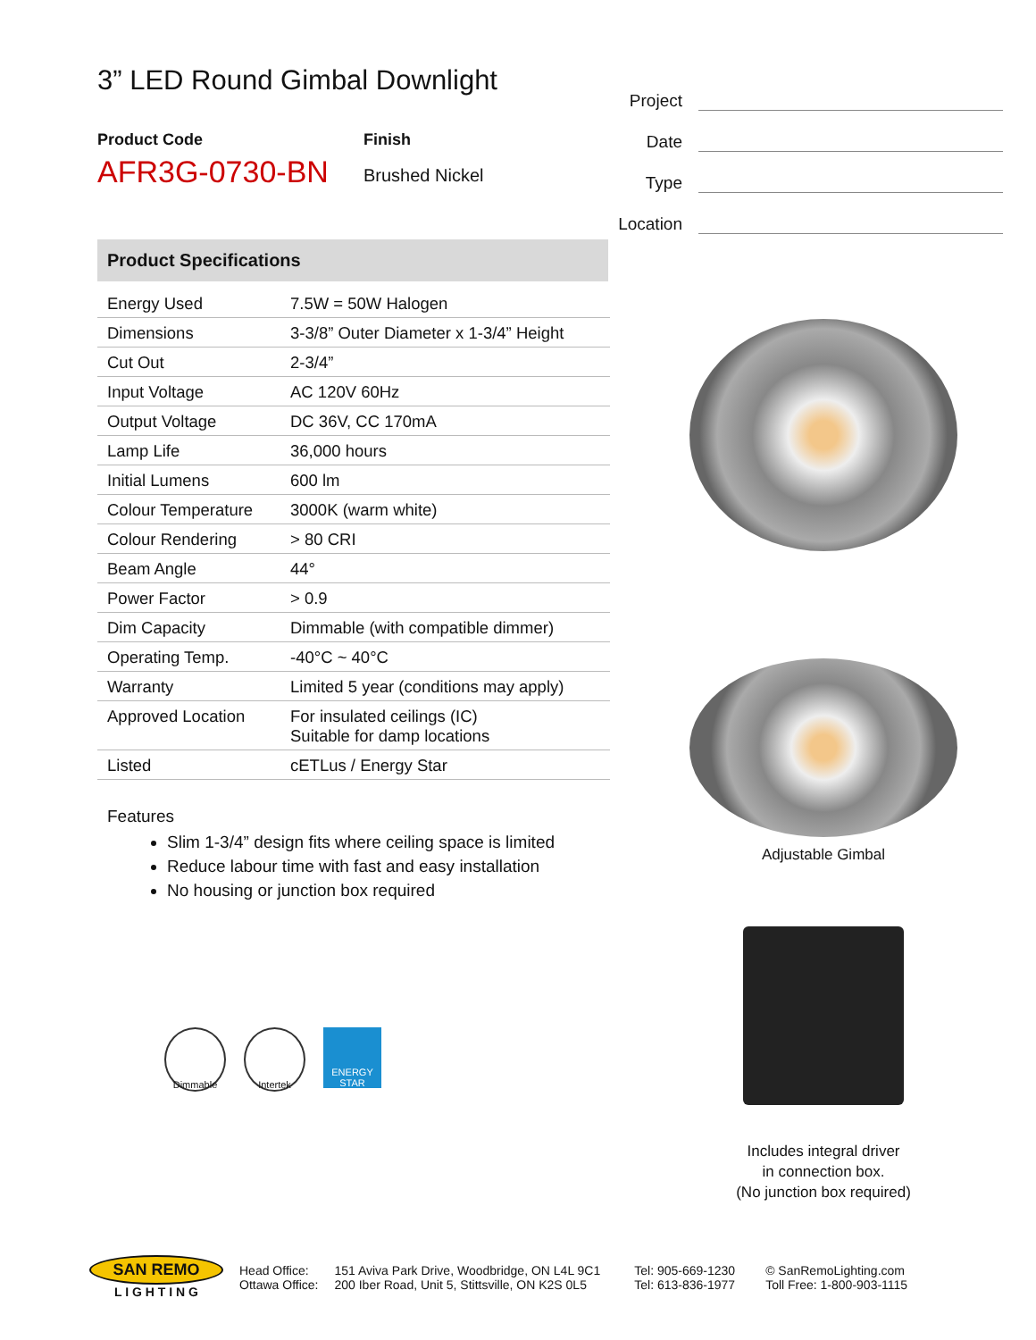3” LED Round Gimbal Downlight
Product Code
AFR3G-0730-BN
Finish
Brushed Nickel
Product Specifications
| Energy Used | 7.5W = 50W Halogen |
| Dimensions | 3-3/8” Outer Diameter x 1-3/4” Height |
| Cut Out | 2-3/4” |
| Input Voltage | AC 120V 60Hz |
| Output Voltage | DC 36V, CC 170mA |
| Lamp Life | 36,000 hours |
| Initial Lumens | 600 lm |
| Colour Temperature | 3000K (warm white) |
| Colour Rendering | > 80 CRI |
| Beam Angle | 44° |
| Power Factor | > 0.9 |
| Dim Capacity | Dimmable (with compatible dimmer) |
| Operating Temp. | -40°C ~ 40°C |
| Warranty | Limited 5 year (conditions may apply) |
| Approved Location | For insulated ceilings (IC) Suitable for damp locations |
| Listed | cETLus / Energy Star |
Features
Slim 1-3/4” design fits where ceiling space is limited
Reduce labour time with fast and easy installation
No housing or junction box required
Dimmable Intertek ENERGY STAR
Project
Date
Type
Location
Adjustable Gimbal
Includes integral driver
in connection box.
(No junction box required)
SAN REMO
L I G H T I N G
Head Office:
Ottawa Office:
151 Aviva Park Drive, Woodbridge, ON L4L 9C1
200 Iber Road, Unit 5, Stittsville, ON K2S 0L5
Tel: 905-669-1230
Tel: 613-836-1977
© SanRemoLighting.com
Toll Free: 1-800-903-1115